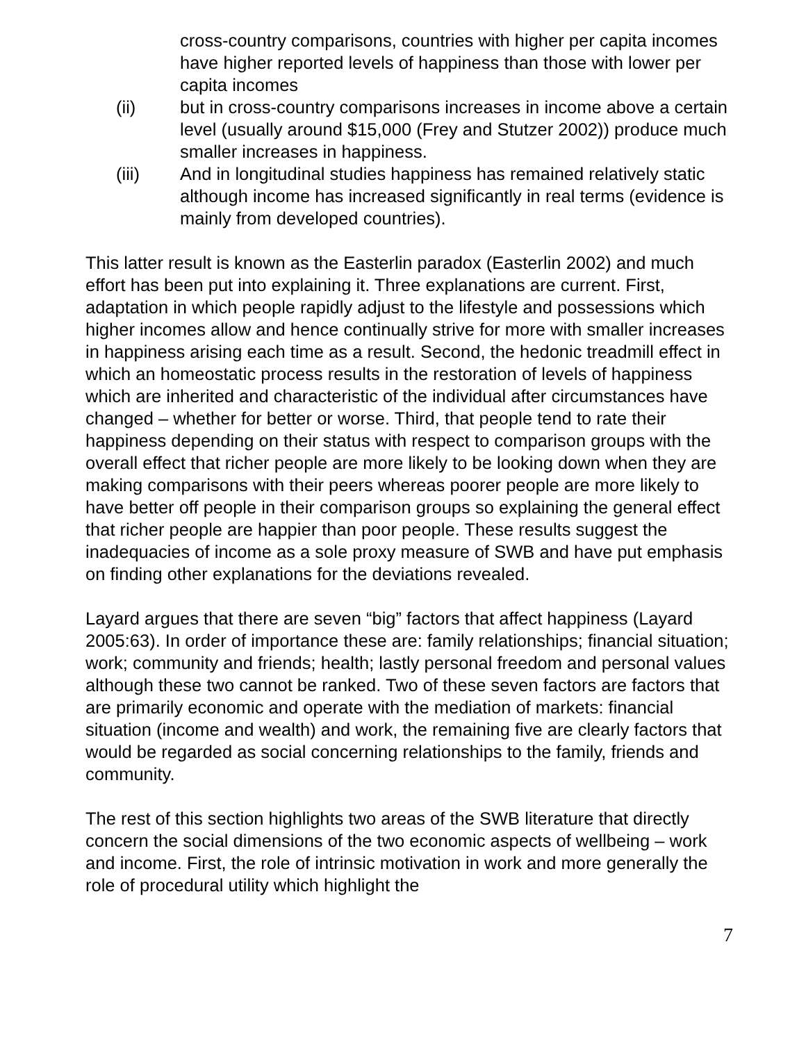cross-country comparisons, countries with higher per capita incomes have higher reported levels of happiness than those with lower per capita incomes
(ii) but in cross-country comparisons increases in income above a certain level (usually around $15,000 (Frey and Stutzer 2002)) produce much smaller increases in happiness.
(iii) And in longitudinal studies happiness has remained relatively static although income has increased significantly in real terms (evidence is mainly from developed countries).
This latter result is known as the Easterlin paradox (Easterlin 2002) and much effort has been put into explaining it. Three explanations are current. First, adaptation in which people rapidly adjust to the lifestyle and possessions which higher incomes allow and hence continually strive for more with smaller increases in happiness arising each time as a result. Second, the hedonic treadmill effect in which an homeostatic process results in the restoration of levels of happiness which are inherited and characteristic of the individual after circumstances have changed – whether for better or worse. Third, that people tend to rate their happiness depending on their status with respect to comparison groups with the overall effect that richer people are more likely to be looking down when they are making comparisons with their peers whereas poorer people are more likely to have better off people in their comparison groups so explaining the general effect that richer people are happier than poor people. These results suggest the inadequacies of income as a sole proxy measure of SWB and have put emphasis on finding other explanations for the deviations revealed.
Layard argues that there are seven “big” factors that affect happiness (Layard 2005:63). In order of importance these are: family relationships; financial situation; work; community and friends; health; lastly personal freedom and personal values although these two cannot be ranked. Two of these seven factors are factors that are primarily economic and operate with the mediation of markets: financial situation (income and wealth) and work, the remaining five are clearly factors that would be regarded as social concerning relationships to the family, friends and community.
The rest of this section highlights two areas of the SWB literature that directly concern the social dimensions of the two economic aspects of wellbeing – work and income. First, the role of intrinsic motivation in work and more generally the role of procedural utility which highlight the
7